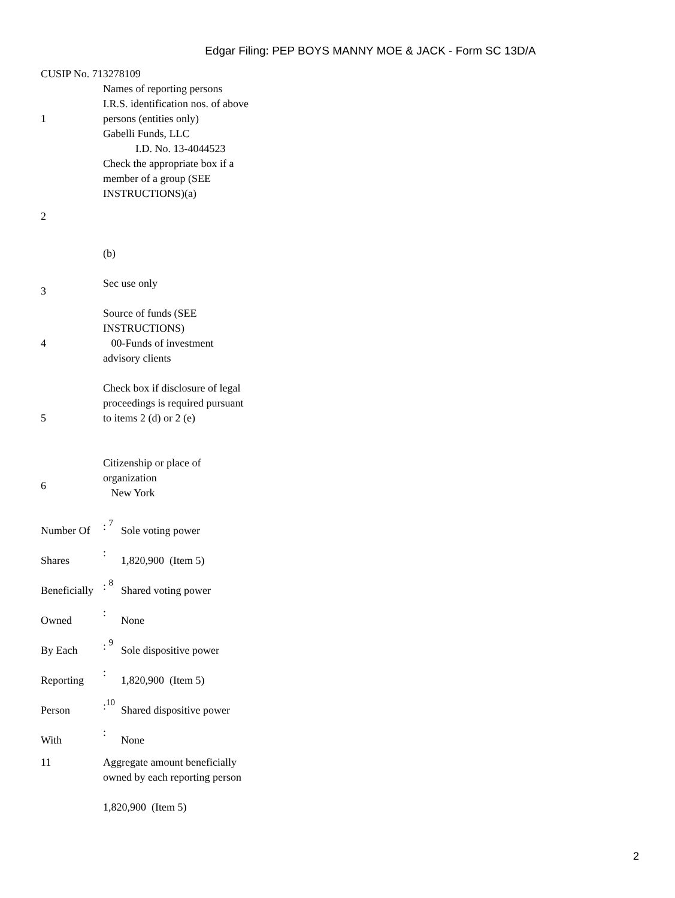Edgar Filing: PEP BOYS MANNY MOE & JACK - Form SC 13D/A
CUSIP No. 713278109
| 1 | Names of reporting persons I.R.S. identification nos. of above persons (entities only) Gabelli Funds, LLC I.D. No. 13-4044523 |
| 2 | Check the appropriate box if a member of a group (SEE INSTRUCTIONS)(a) (b) |
| 3 | Sec use only |
| 4 | Source of funds (SEE INSTRUCTIONS) 00-Funds of investment advisory clients |
| 5 | Check box if disclosure of legal proceedings is required pursuant to items 2 (d) or 2 (e) |
| 6 | Citizenship or place of organization New York |
| Number Of | : <sup>7</sup> | Sole voting power |
| Shares | : | 1,820,900 (Item 5) |
| Beneficially | : <sup>8</sup> | Shared voting power |
| Owned | : | None |
| By Each | : <sup>9</sup> | Sole dispositive power |
| Reporting | : | 1,820,900 (Item 5) |
| Person | :<sup>10</sup> | Shared dispositive power |
| With | : | None |
| 11 | Aggregate amount beneficially owned by each reporting person 1,820,900 (Item 5) |
2